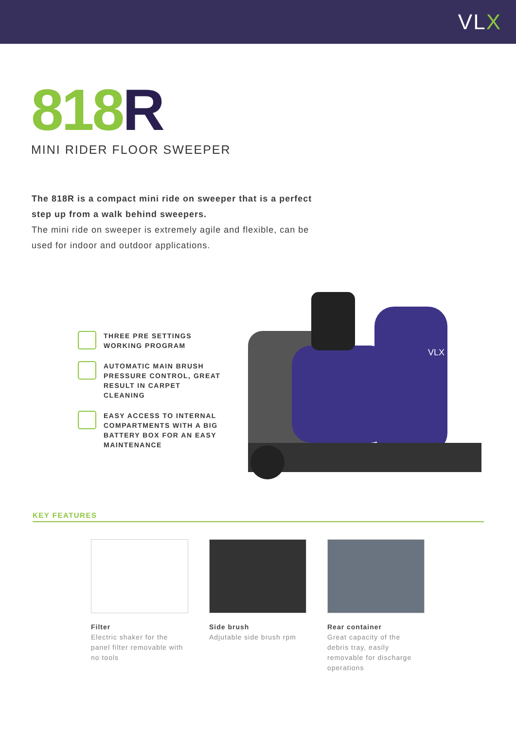VLX
818 R
MINI RIDER FLOOR SWEEPER
The 818R is a compact mini ride on sweeper that is a perfect step up from a walk behind sweepers.
The mini ride on sweeper is extremely agile and flexible, can be used for indoor and outdoor applications.
THREE PRE SETTINGS WORKING PROGRAM
AUTOMATIC MAIN BRUSH PRESSURE CONTROL, GREAT RESULT IN CARPET CLEANING
EASY ACCESS TO INTERNAL COMPARTMENTS WITH A BIG BATTERY BOX FOR AN EASY MAINTENANCE
VLX
KEY FEATURES
Filter
Electric shaker for the panel filter removable with no tools
Side brush
Adjutable side brush rpm
Rear container
Great capacity of the debris tray, easily removable for discharge operations